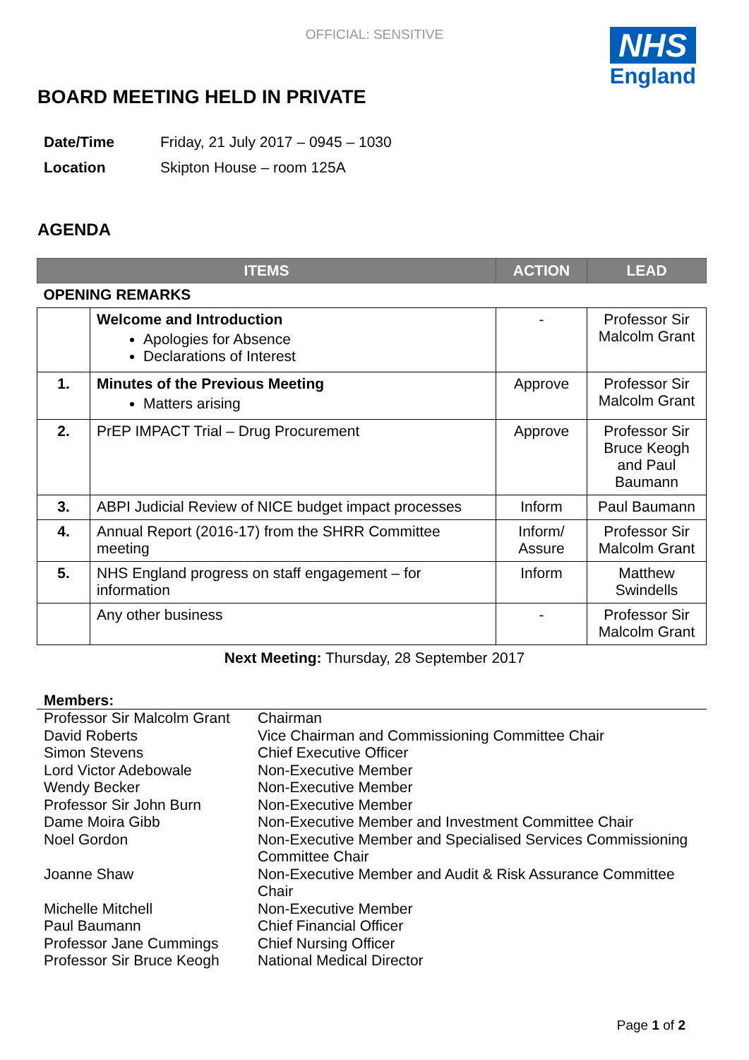OFFICIAL: SENSITIVE
NHS
England
BOARD MEETING HELD IN PRIVATE
| Date/Time | Friday, 21 July 2017 – 0945 – 1030 |
| Location | Skipton House – room 125A |
AGENDA
| ITEMS | | ACTION | LEAD |
| --- | --- | --- | --- |
| OPENING REMARKS | | | |
| | Welcome and Introduction Apologies for Absence Declarations of Interest | - | Professor Sir Malcolm Grant |
| 1. | Minutes of the Previous Meeting Matters arising | Approve | Professor Sir Malcolm Grant |
| 2. | PrEP IMPACT Trial – Drug Procurement | Approve | Professor Sir Bruce Keogh and Paul Baumann |
| 3. | ABPI Judicial Review of NICE budget impact processes | Inform | Paul Baumann |
| 4. | Annual Report (2016-17) from the SHRR Committee meeting | Inform/ Assure | Professor Sir Malcolm Grant |
| 5. | NHS England progress on staff engagement – for information | Inform | Matthew Swindells |
| | Any other business | - | Professor Sir Malcolm Grant |
Next Meeting: Thursday, 28 September 2017
Members:
| Professor Sir Malcolm Grant | Chairman |
| David Roberts | Vice Chairman and Commissioning Committee Chair |
| Simon Stevens | Chief Executive Officer |
| Lord Victor Adebowale | Non-Executive Member |
| Wendy Becker | Non-Executive Member |
| Professor Sir John Burn | Non-Executive Member |
| Dame Moira Gibb | Non-Executive Member and Investment Committee Chair |
| Noel Gordon | Non-Executive Member and Specialised Services Commissioning Committee Chair |
| Joanne Shaw | Non-Executive Member and Audit & Risk Assurance Committee Chair |
| Michelle Mitchell | Non-Executive Member |
| Paul Baumann | Chief Financial Officer |
| Professor Jane Cummings | Chief Nursing Officer |
| Professor Sir Bruce Keogh | National Medical Director |
Page 1 of 2